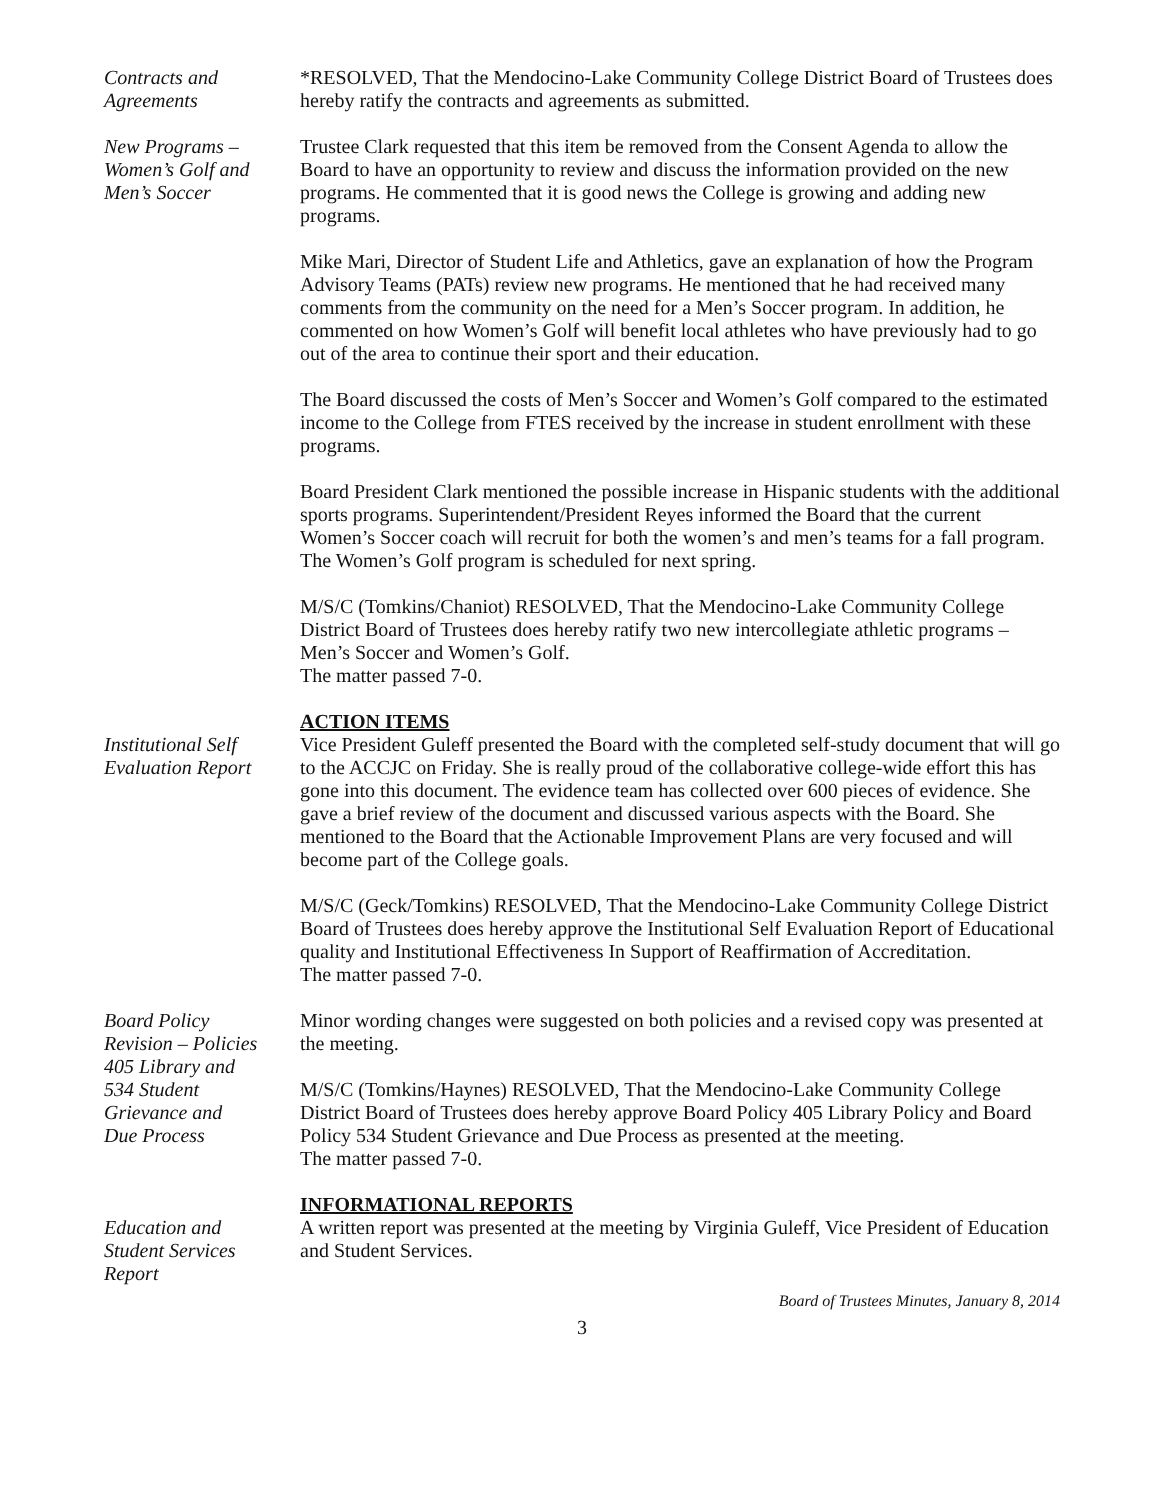Contracts and
Agreements
*RESOLVED, That the Mendocino-Lake Community College District Board of Trustees does hereby ratify the contracts and agreements as submitted.
New Programs –
Women’s Golf and
Men’s Soccer
Trustee Clark requested that this item be removed from the Consent Agenda to allow the Board to have an opportunity to review and discuss the information provided on the new programs. He commented that it is good news the College is growing and adding new programs.
Mike Mari, Director of Student Life and Athletics, gave an explanation of how the Program Advisory Teams (PATs) review new programs. He mentioned that he had received many comments from the community on the need for a Men’s Soccer program. In addition, he commented on how Women’s Golf will benefit local athletes who have previously had to go out of the area to continue their sport and their education.
The Board discussed the costs of Men’s Soccer and Women’s Golf compared to the estimated income to the College from FTES received by the increase in student enrollment with these programs.
Board President Clark mentioned the possible increase in Hispanic students with the additional sports programs. Superintendent/President Reyes informed the Board that the current Women’s Soccer coach will recruit for both the women’s and men’s teams for a fall program. The Women’s Golf program is scheduled for next spring.
M/S/C (Tomkins/Chaniot) RESOLVED, That the Mendocino-Lake Community College District Board of Trustees does hereby ratify two new intercollegiate athletic programs – Men’s Soccer and Women’s Golf.
The matter passed 7-0.
ACTION ITEMS
Institutional Self
Evaluation Report
Vice President Guleff presented the Board with the completed self-study document that will go to the ACCJC on Friday. She is really proud of the collaborative college-wide effort this has gone into this document. The evidence team has collected over 600 pieces of evidence. She gave a brief review of the document and discussed various aspects with the Board. She mentioned to the Board that the Actionable Improvement Plans are very focused and will become part of the College goals.
M/S/C (Geck/Tomkins) RESOLVED, That the Mendocino-Lake Community College District Board of Trustees does hereby approve the Institutional Self Evaluation Report of Educational quality and Institutional Effectiveness In Support of Reaffirmation of Accreditation.
The matter passed 7-0.
Board Policy
Revision – Policies
405 Library and
534 Student
Grievance and
Due Process
Minor wording changes were suggested on both policies and a revised copy was presented at the meeting.
M/S/C (Tomkins/Haynes) RESOLVED, That the Mendocino-Lake Community College District Board of Trustees does hereby approve Board Policy 405 Library Policy and Board Policy 534 Student Grievance and Due Process as presented at the meeting.
The matter passed 7-0.
INFORMATIONAL REPORTS
Education and
Student Services
Report
A written report was presented at the meeting by Virginia Guleff, Vice President of Education and Student Services.
Board of Trustees Minutes, January 8, 2014
3